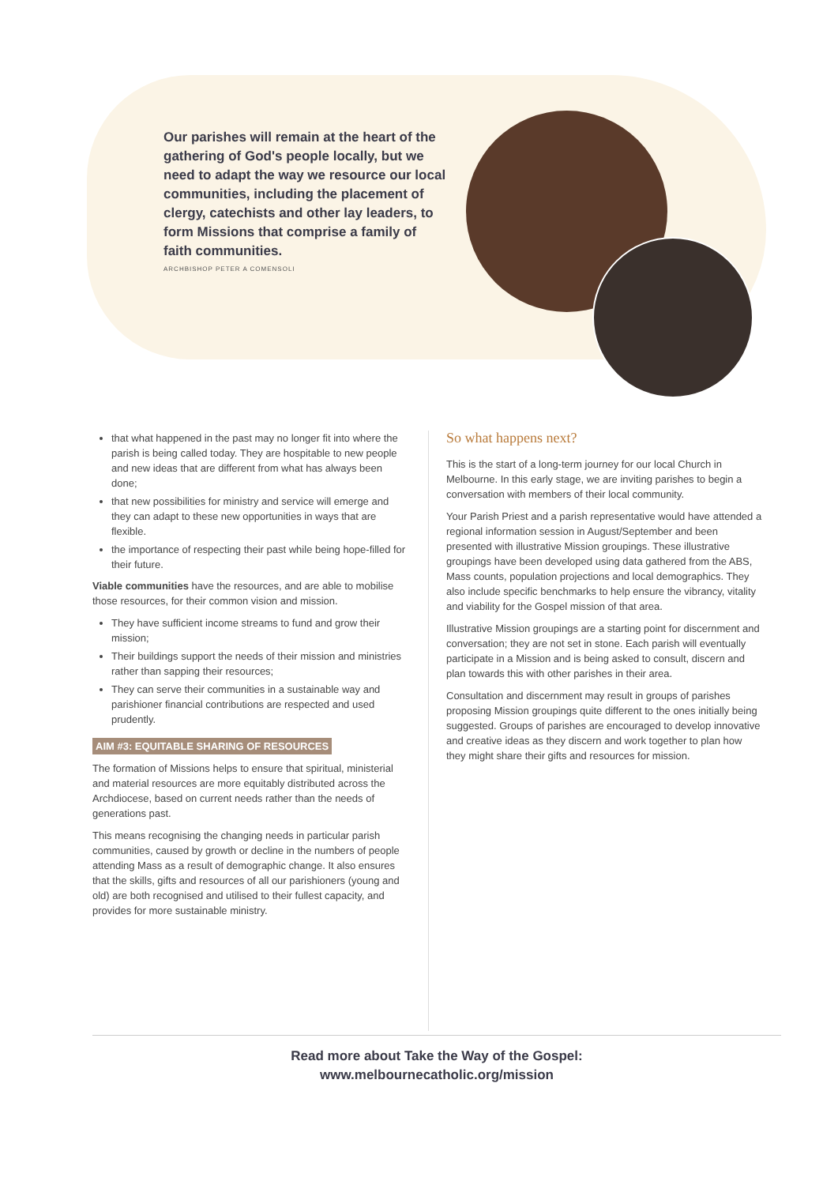Our parishes will remain at the heart of the gathering of God's people locally, but we need to adapt the way we resource our local communities, including the placement of clergy, catechists and other lay leaders, to form Missions that comprise a family of faith communities.
ARCHBISHOP PETER A COMENSOLI
that what happened in the past may no longer fit into where the parish is being called today. They are hospitable to new people and new ideas that are different from what has always been done;
that new possibilities for ministry and service will emerge and they can adapt to these new opportunities in ways that are flexible.
the importance of respecting their past while being hope-filled for their future.
Viable communities have the resources, and are able to mobilise those resources, for their common vision and mission.
They have sufficient income streams to fund and grow their mission;
Their buildings support the needs of their mission and ministries rather than sapping their resources;
They can serve their communities in a sustainable way and parishioner financial contributions are respected and used prudently.
AIM #3: EQUITABLE SHARING OF RESOURCES
The formation of Missions helps to ensure that spiritual, ministerial and material resources are more equitably distributed across the Archdiocese, based on current needs rather than the needs of generations past.
This means recognising the changing needs in particular parish communities, caused by growth or decline in the numbers of people attending Mass as a result of demographic change. It also ensures that the skills, gifts and resources of all our parishioners (young and old) are both recognised and utilised to their fullest capacity, and provides for more sustainable ministry.
So what happens next?
This is the start of a long-term journey for our local Church in Melbourne. In this early stage, we are inviting parishes to begin a conversation with members of their local community.
Your Parish Priest and a parish representative would have attended a regional information session in August/September and been presented with illustrative Mission groupings. These illustrative groupings have been developed using data gathered from the ABS, Mass counts, population projections and local demographics. They also include specific benchmarks to help ensure the vibrancy, vitality and viability for the Gospel mission of that area.
Illustrative Mission groupings are a starting point for discernment and conversation; they are not set in stone. Each parish will eventually participate in a Mission and is being asked to consult, discern and plan towards this with other parishes in their area.
Consultation and discernment may result in groups of parishes proposing Mission groupings quite different to the ones initially being suggested. Groups of parishes are encouraged to develop innovative and creative ideas as they discern and work together to plan how they might share their gifts and resources for mission.
Read more about Take the Way of the Gospel:
www.melbournecatholic.org/mission